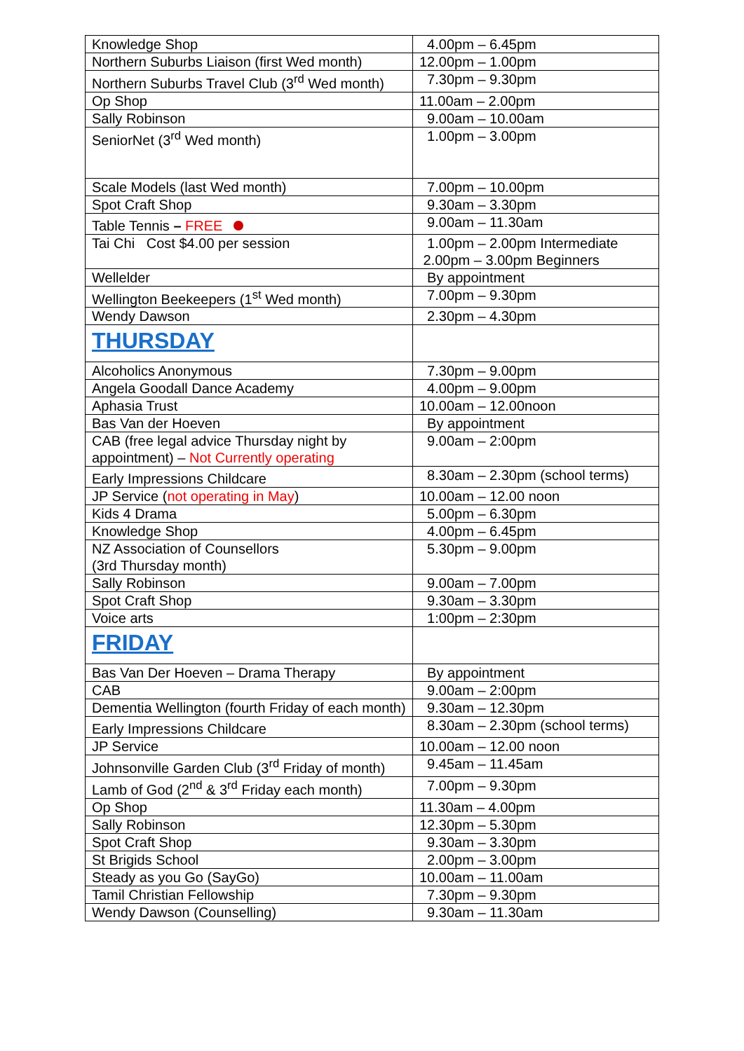| Knowledge Shop | 4.00pm – 6.45pm |
| Northern Suburbs Liaison (first Wed month) | 12.00pm – 1.00pm |
| Northern Suburbs Travel Club (3<sup>rd</sup> Wed month) | 7.30pm – 9.30pm |
| Op Shop | 11.00am – 2.00pm |
| Sally Robinson | 9.00am – 10.00am |
| SeniorNet (3<sup>rd</sup> Wed month) | 1.00pm – 3.00pm |
| Scale Models (last Wed month) | 7.00pm – 10.00pm |
| Spot Craft Shop | 9.30am – 3.30pm |
| Table Tennis – FREE | 9.00am – 11.30am |
| Tai Chi Cost $4.00 per session | 1.00pm – 2.00pm Intermediate 2.00pm – 3.00pm Beginners |
| Wellelder | By appointment |
| Wellington Beekeepers (1<sup>st</sup> Wed month) | 7.00pm – 9.30pm |
| Wendy Dawson | 2.30pm – 4.30pm |
| THURSDAY | |
| Alcoholics Anonymous | 7.30pm – 9.00pm |
| Angela Goodall Dance Academy | 4.00pm – 9.00pm |
| Aphasia Trust | 10.00am – 12.00noon |
| Bas Van der Hoeven | By appointment |
| CAB (free legal advice Thursday night by appointment) – Not Currently operating | 9.00am – 2:00pm |
| Early Impressions Childcare | 8.30am – 2.30pm (school terms) |
| JP Service ( not operating in May ) | 10.00am – 12.00 noon |
| Kids 4 Drama | 5.00pm – 6.30pm |
| Knowledge Shop | 4.00pm – 6.45pm |
| NZ Association of Counsellors (3rd Thursday month) | 5.30pm – 9.00pm |
| Sally Robinson | 9.00am – 7.00pm |
| Spot Craft Shop | 9.30am – 3.30pm |
| Voice arts | 1:00pm – 2:30pm |
| FRIDAY | |
| Bas Van Der Hoeven – Drama Therapy | By appointment |
| CAB | 9.00am – 2:00pm |
| Dementia Wellington (fourth Friday of each month) | 9.30am – 12.30pm |
| Early Impressions Childcare | 8.30am – 2.30pm (school terms) |
| JP Service | 10.00am – 12.00 noon |
| Johnsonville Garden Club (3<sup>rd</sup> Friday of month) | 9.45am – 11.45am |
| Lamb of God (2<sup>nd</sup> & 3<sup>rd</sup> Friday each month) | 7.00pm – 9.30pm |
| Op Shop | 11.30am – 4.00pm |
| Sally Robinson | 12.30pm – 5.30pm |
| Spot Craft Shop | 9.30am – 3.30pm |
| St Brigids School | 2.00pm – 3.00pm |
| Steady as you Go (SayGo) | 10.00am – 11.00am |
| Tamil Christian Fellowship | 7.30pm – 9.30pm |
| Wendy Dawson (Counselling) | 9.30am – 11.30am |